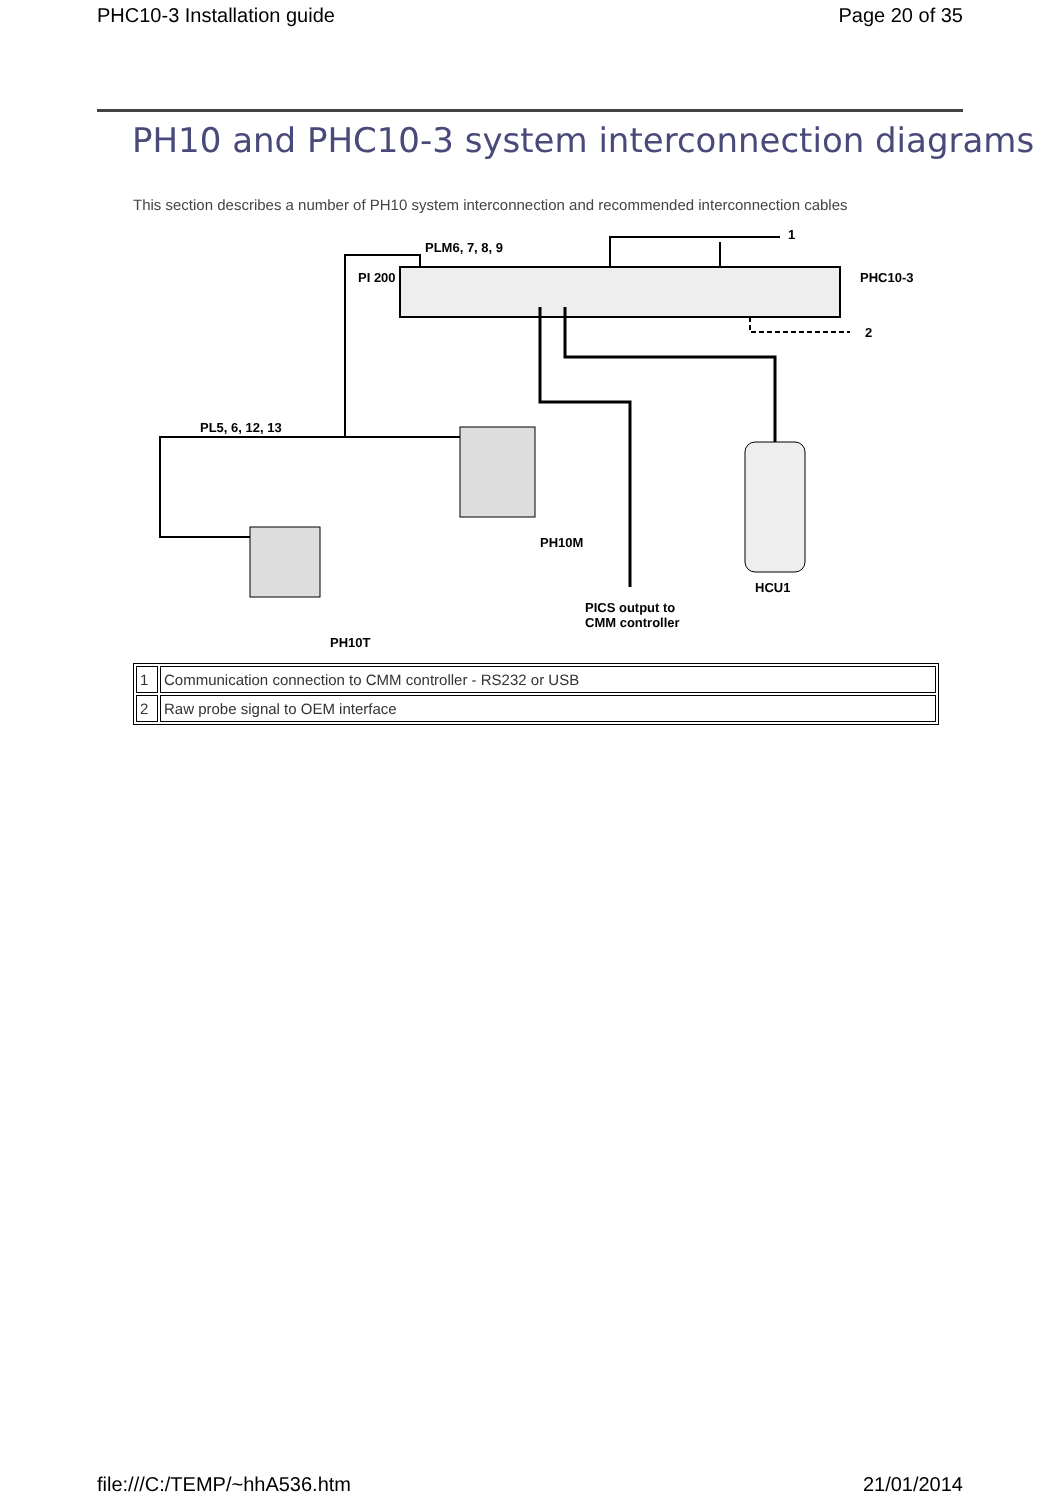PHC10-3 Installation guide Page 20 of 35
PH10 and PHC10-3 system interconnection diagrams
This section describes a number of PH10 system interconnection and recommended interconnection cables
PLM6, 7, 8, 9
PI 200
PHC10-3
1
2
PL5, 6, 12, 13
PH10M
PH10T
HCU1
PICS output to
CMM controller
| 1 | Communication connection to CMM controller - RS232 or USB |
| 2 | Raw probe signal to OEM interface |
file:///C:/TEMP/~hhA536.htm 21/01/2014